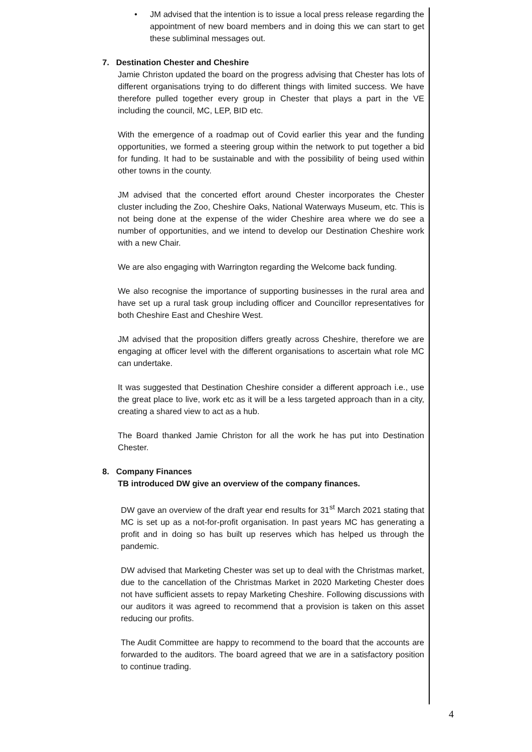•
JM advised that the intention is to issue a local press release regarding the appointment of new board members and in doing this we can start to get these subliminal messages out.
7. Destination Chester and Cheshire
Jamie Christon updated the board on the progress advising that Chester has lots of different organisations trying to do different things with limited success. We have therefore pulled together every group in Chester that plays a part in the VE including the council, MC, LEP, BID etc.
With the emergence of a roadmap out of Covid earlier this year and the funding opportunities, we formed a steering group within the network to put together a bid for funding. It had to be sustainable and with the possibility of being used within other towns in the county.
JM advised that the concerted effort around Chester incorporates the Chester cluster including the Zoo, Cheshire Oaks, National Waterways Museum, etc. This is not being done at the expense of the wider Cheshire area where we do see a number of opportunities, and we intend to develop our Destination Cheshire work with a new Chair.
We are also engaging with Warrington regarding the Welcome back funding.
We also recognise the importance of supporting businesses in the rural area and have set up a rural task group including officer and Councillor representatives for both Cheshire East and Cheshire West.
JM advised that the proposition differs greatly across Cheshire, therefore we are engaging at officer level with the different organisations to ascertain what role MC can undertake.
It was suggested that Destination Cheshire consider a different approach i.e., use the great place to live, work etc as it will be a less targeted approach than in a city, creating a shared view to act as a hub.
The Board thanked Jamie Christon for all the work he has put into Destination Chester.
8. Company Finances
TB introduced DW give an overview of the company finances.
DW gave an overview of the draft year end results for 31<sup>st</sup> March 2021 stating that MC is set up as a not-for-profit organisation. In past years MC has generating a profit and in doing so has built up reserves which has helped us through the pandemic.
DW advised that Marketing Chester was set up to deal with the Christmas market, due to the cancellation of the Christmas Market in 2020 Marketing Chester does not have sufficient assets to repay Marketing Cheshire. Following discussions with our auditors it was agreed to recommend that a provision is taken on this asset reducing our profits.
The Audit Committee are happy to recommend to the board that the accounts are forwarded to the auditors. The board agreed that we are in a satisfactory position to continue trading.
4